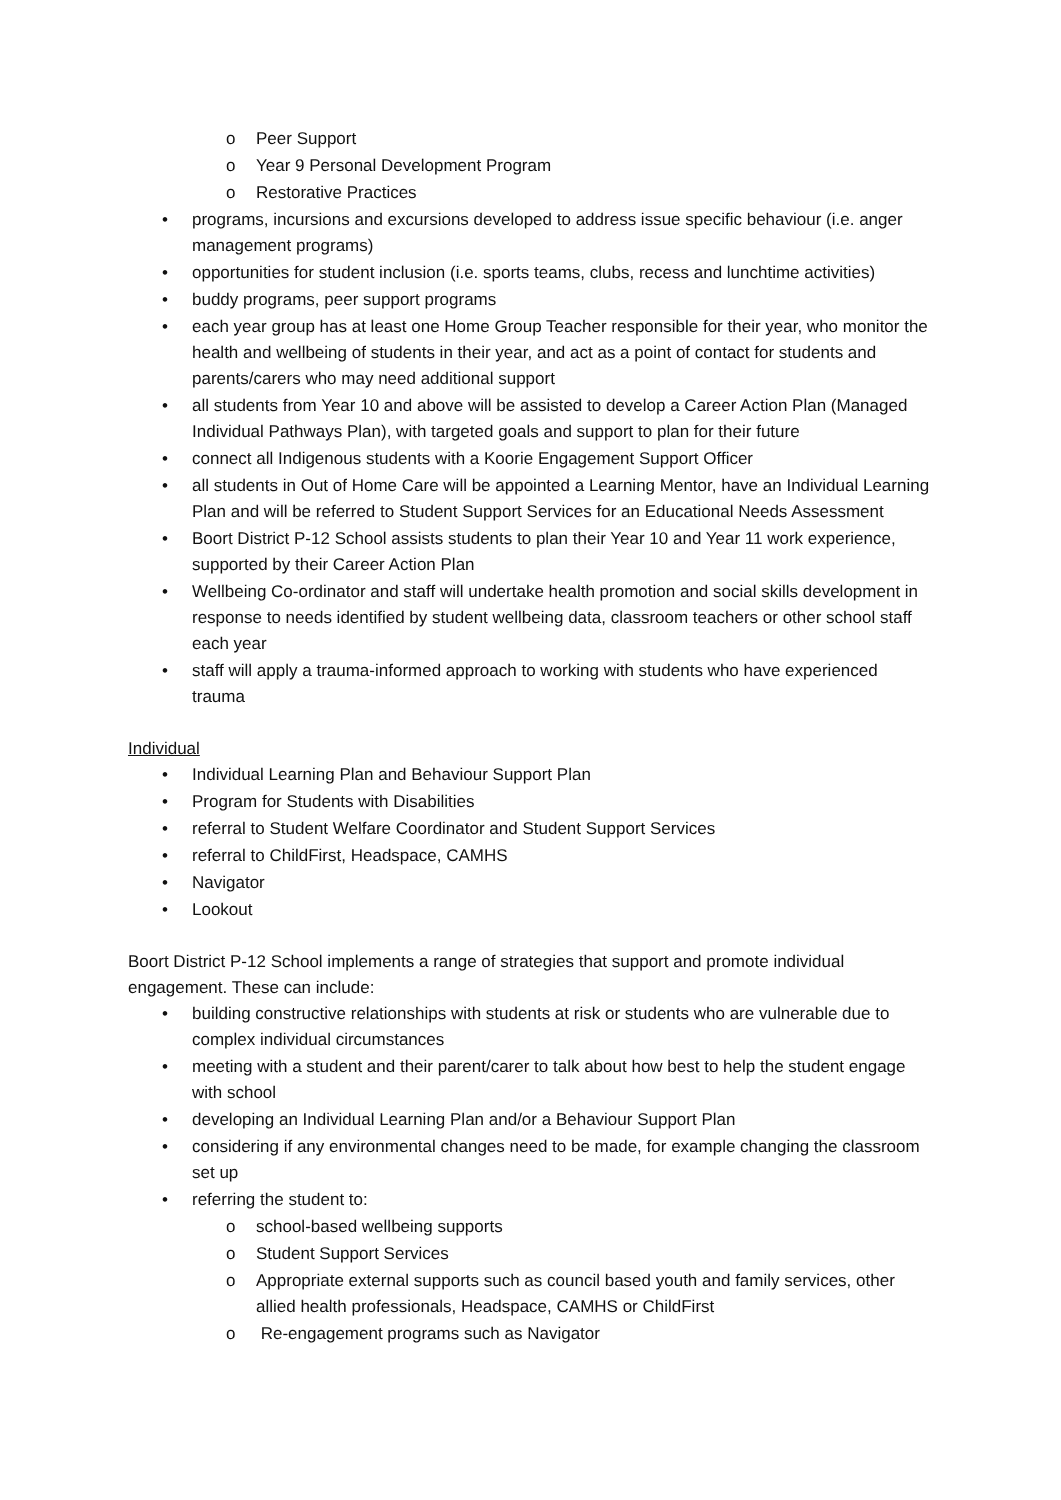o Peer Support
o Year 9 Personal Development Program
o Restorative Practices
• programs, incursions and excursions developed to address issue specific behaviour (i.e. anger management programs)
• opportunities for student inclusion (i.e. sports teams, clubs, recess and lunchtime activities)
• buddy programs, peer support programs
• each year group has at least one Home Group Teacher responsible for their year, who monitor the health and wellbeing of students in their year, and act as a point of contact for students and parents/carers who may need additional support
• all students from Year 10 and above will be assisted to develop a Career Action Plan (Managed Individual Pathways Plan), with targeted goals and support to plan for their future
• connect all Indigenous students with a Koorie Engagement Support Officer
• all students in Out of Home Care will be appointed a Learning Mentor, have an Individual Learning Plan and will be referred to Student Support Services for an Educational Needs Assessment
• Boort District P-12 School assists students to plan their Year 10 and Year 11 work experience, supported by their Career Action Plan
• Wellbeing Co-ordinator and staff will undertake health promotion and social skills development in response to needs identified by student wellbeing data, classroom teachers or other school staff each year
• staff will apply a trauma-informed approach to working with students who have experienced trauma
Individual
• Individual Learning Plan and Behaviour Support Plan
• Program for Students with Disabilities
• referral to Student Welfare Coordinator and Student Support Services
• referral to ChildFirst, Headspace, CAMHS
• Navigator
• Lookout
Boort District P-12 School implements a range of strategies that support and promote individual engagement. These can include:
• building constructive relationships with students at risk or students who are vulnerable due to complex individual circumstances
• meeting with a student and their parent/carer to talk about how best to help the student engage with school
• developing an Individual Learning Plan and/or a Behaviour Support Plan
• considering if any environmental changes need to be made, for example changing the classroom set up
• referring the student to:
o school-based wellbeing supports
o Student Support Services
o Appropriate external supports such as council based youth and family services, other allied health professionals, Headspace, CAMHS or ChildFirst
o Re-engagement programs such as Navigator